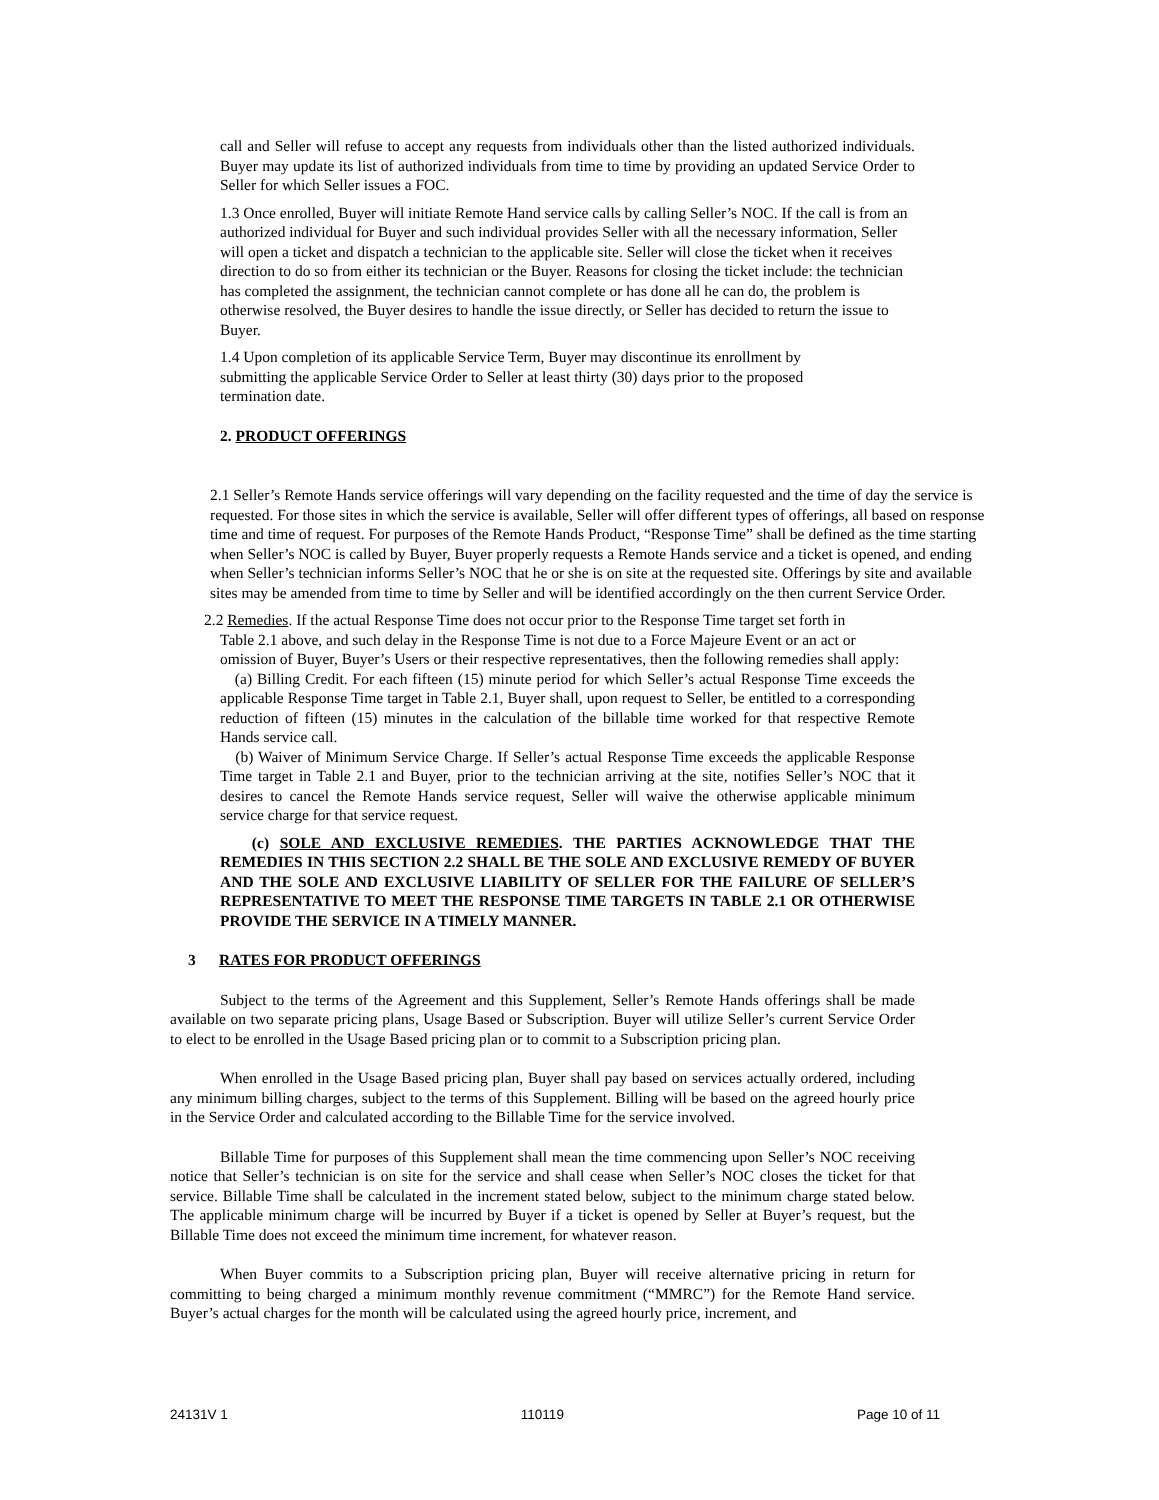call and Seller will refuse to accept any requests from individuals other than the listed authorized individuals. Buyer may update its list of authorized individuals from time to time by providing an updated Service Order to Seller for which Seller issues a FOC.
1.3 Once enrolled, Buyer will initiate Remote Hand service calls by calling Seller’s NOC. If the call is from an authorized individual for Buyer and such individual provides Seller with all the necessary information, Seller will open a ticket and dispatch a technician to the applicable site. Seller will close the ticket when it receives direction to do so from either its technician or the Buyer. Reasons for closing the ticket include: the technician has completed the assignment, the technician cannot complete or has done all he can do, the problem is otherwise resolved, the Buyer desires to handle the issue directly, or Seller has decided to return the issue to Buyer.
1.4 Upon completion of its applicable Service Term, Buyer may discontinue its enrollment by submitting the applicable Service Order to Seller at least thirty (30) days prior to the proposed termination date.
2. PRODUCT OFFERINGS
2.1 Seller’s Remote Hands service offerings will vary depending on the facility requested and the time of day the service is requested. For those sites in which the service is available, Seller will offer different types of offerings, all based on response time and time of request. For purposes of the Remote Hands Product, “Response Time” shall be defined as the time starting when Seller’s NOC is called by Buyer, Buyer properly requests a Remote Hands service and a ticket is opened, and ending when Seller’s technician informs Seller’s NOC that he or she is on site at the requested site. Offerings by site and available sites may be amended from time to time by Seller and will be identified accordingly on the then current Service Order.
2.2 Remedies. If the actual Response Time does not occur prior to the Response Time target set forth in
Table 2.1 above, and such delay in the Response Time is not due to a Force Majeure Event or an act or omission of Buyer, Buyer’s Users or their respective representatives, then the following remedies shall apply:
(a) Billing Credit. For each fifteen (15) minute period for which Seller’s actual Response Time exceeds the applicable Response Time target in Table 2.1, Buyer shall, upon request to Seller, be entitled to a corresponding reduction of fifteen (15) minutes in the calculation of the billable time worked for that respective Remote Hands service call.
(b) Waiver of Minimum Service Charge. If Seller’s actual Response Time exceeds the applicable Response Time target in Table 2.1 and Buyer, prior to the technician arriving at the site, notifies Seller’s NOC that it desires to cancel the Remote Hands service request, Seller will waive the otherwise applicable minimum service charge for that service request.
(c) SOLE AND EXCLUSIVE REMEDIES. THE PARTIES ACKNOWLEDGE THAT THE REMEDIES IN THIS SECTION 2.2 SHALL BE THE SOLE AND EXCLUSIVE REMEDY OF BUYER AND THE SOLE AND EXCLUSIVE LIABILITY OF SELLER FOR THE FAILURE OF SELLER’S REPRESENTATIVE TO MEET THE RESPONSE TIME TARGETS IN TABLE 2.1 OR OTHERWISE PROVIDE THE SERVICE IN A TIMELY MANNER.
3 RATES FOR PRODUCT OFFERINGS
Subject to the terms of the Agreement and this Supplement, Seller’s Remote Hands offerings shall be made available on two separate pricing plans, Usage Based or Subscription. Buyer will utilize Seller’s current Service Order to elect to be enrolled in the Usage Based pricing plan or to commit to a Subscription pricing plan.
When enrolled in the Usage Based pricing plan, Buyer shall pay based on services actually ordered, including any minimum billing charges, subject to the terms of this Supplement. Billing will be based on the agreed hourly price in the Service Order and calculated according to the Billable Time for the service involved.
Billable Time for purposes of this Supplement shall mean the time commencing upon Seller’s NOC receiving notice that Seller’s technician is on site for the service and shall cease when Seller’s NOC closes the ticket for that service. Billable Time shall be calculated in the increment stated below, subject to the minimum charge stated below. The applicable minimum charge will be incurred by Buyer if a ticket is opened by Seller at Buyer’s request, but the Billable Time does not exceed the minimum time increment, for whatever reason.
When Buyer commits to a Subscription pricing plan, Buyer will receive alternative pricing in return for committing to being charged a minimum monthly revenue commitment (“MMRC”) for the Remote Hand service. Buyer’s actual charges for the month will be calculated using the agreed hourly price, increment, and
24131V 1 110119 Page 10 of 11